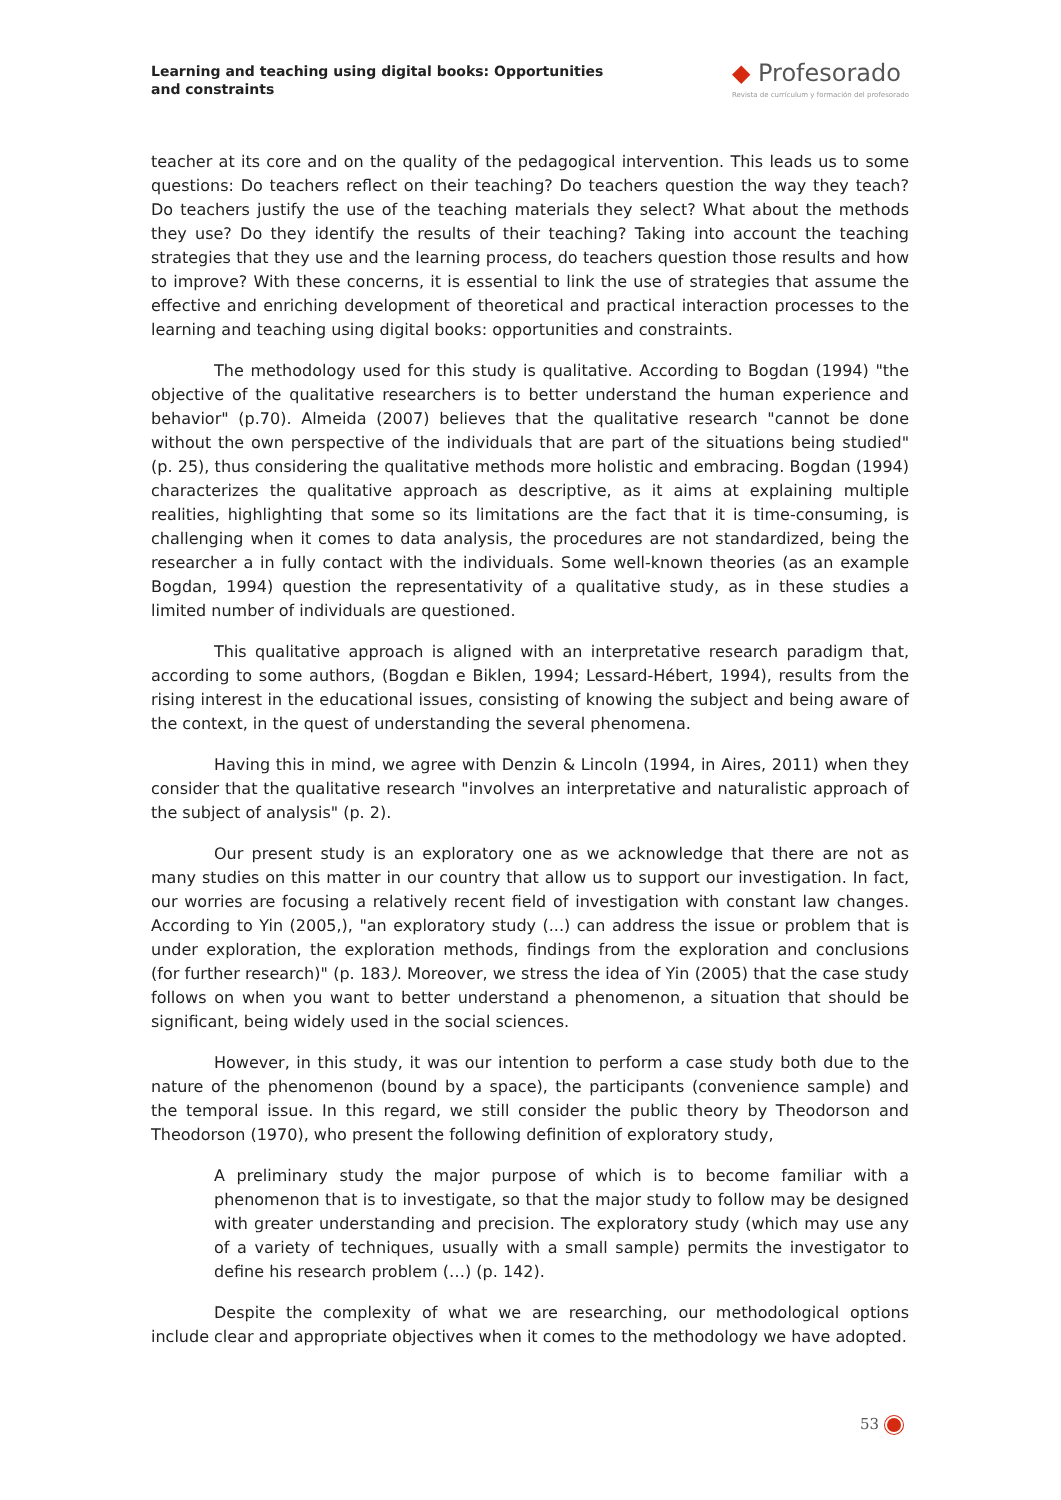Learning and teaching using digital books: Opportunities and constraints
◆ Profesorado
Revista de currículum y formación del profesorado
teacher at its core and on the quality of the pedagogical intervention. This leads us to some questions: Do teachers reflect on their teaching? Do teachers question the way they teach? Do teachers justify the use of the teaching materials they select? What about the methods they use? Do they identify the results of their teaching? Taking into account the teaching strategies that they use and the learning process, do teachers question those results and how to improve? With these concerns, it is essential to link the use of strategies that assume the effective and enriching development of theoretical and practical interaction processes to the learning and teaching using digital books: opportunities and constraints.
The methodology used for this study is qualitative. According to Bogdan (1994) "the objective of the qualitative researchers is to better understand the human experience and behavior" (p.70). Almeida (2007) believes that the qualitative research "cannot be done without the own perspective of the individuals that are part of the situations being studied" (p. 25), thus considering the qualitative methods more holistic and embracing. Bogdan (1994) characterizes the qualitative approach as descriptive, as it aims at explaining multiple realities, highlighting that some so its limitations are the fact that it is time-consuming, is challenging when it comes to data analysis, the procedures are not standardized, being the researcher a in fully contact with the individuals. Some well-known theories (as an example Bogdan, 1994) question the representativity of a qualitative study, as in these studies a limited number of individuals are questioned.
This qualitative approach is aligned with an interpretative research paradigm that, according to some authors, (Bogdan e Biklen, 1994; Lessard-Hébert, 1994), results from the rising interest in the educational issues, consisting of knowing the subject and being aware of the context, in the quest of understanding the several phenomena.
Having this in mind, we agree with Denzin & Lincoln (1994, in Aires, 2011) when they consider that the qualitative research "involves an interpretative and naturalistic approach of the subject of analysis" (p. 2).
Our present study is an exploratory one as we acknowledge that there are not as many studies on this matter in our country that allow us to support our investigation. In fact, our worries are focusing a relatively recent field of investigation with constant law changes. According to Yin (2005,), "an exploratory study (...) can address the issue or problem that is under exploration, the exploration methods, findings from the exploration and conclusions (for further research)" (p. 183). Moreover, we stress the idea of Yin (2005) that the case study follows on when you want to better understand a phenomenon, a situation that should be significant, being widely used in the social sciences.
However, in this study, it was our intention to perform a case study both due to the nature of the phenomenon (bound by a space), the participants (convenience sample) and the temporal issue. In this regard, we still consider the public theory by Theodorson and Theodorson (1970), who present the following definition of exploratory study,
A preliminary study the major purpose of which is to become familiar with a phenomenon that is to investigate, so that the major study to follow may be designed with greater understanding and precision. The exploratory study (which may use any of a variety of techniques, usually with a small sample) permits the investigator to define his research problem (…) (p. 142).
Despite the complexity of what we are researching, our methodological options include clear and appropriate objectives when it comes to the methodology we have adopted.
53